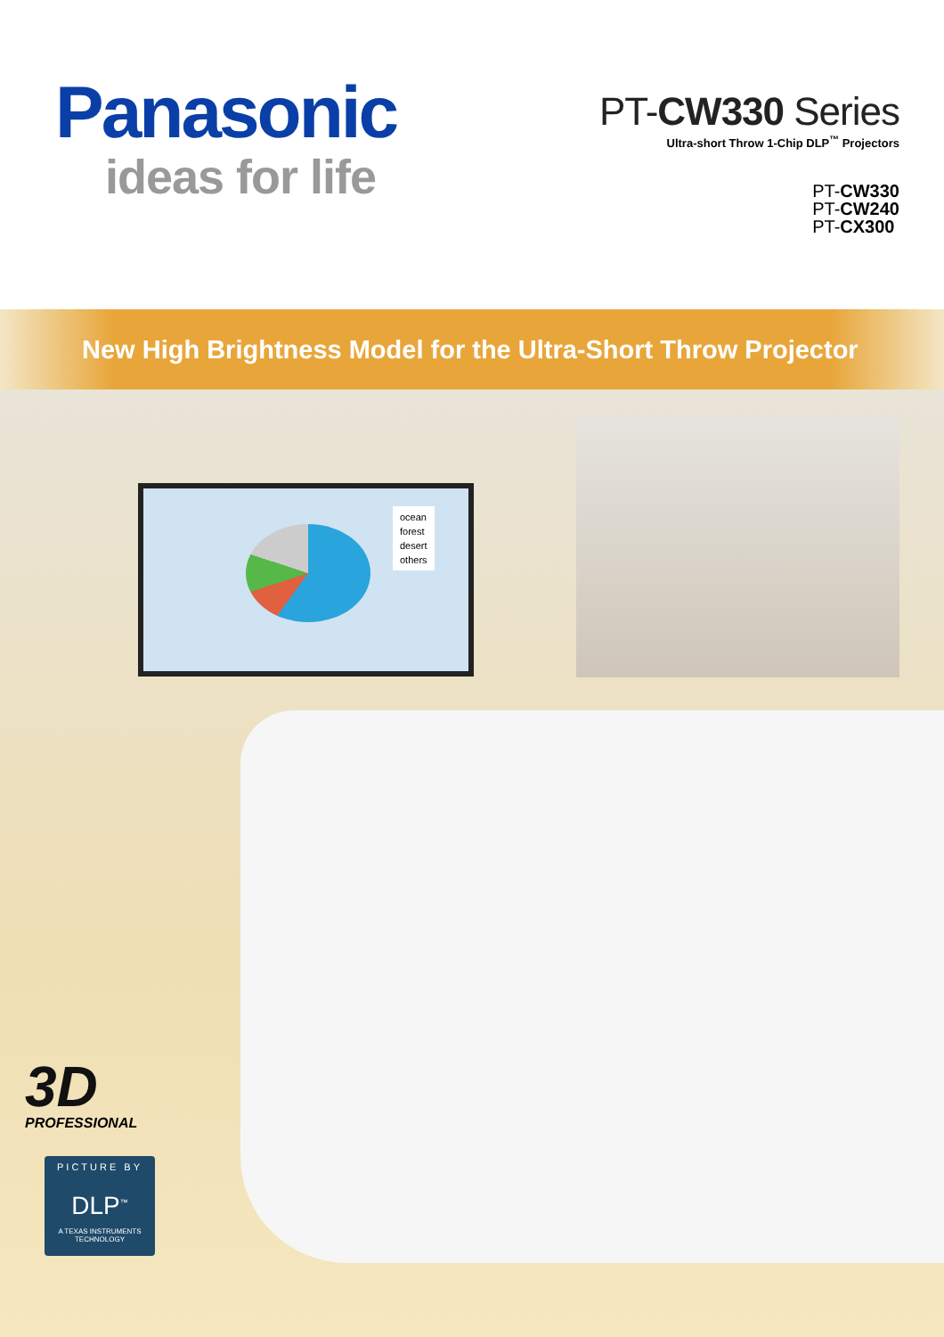Panasonic
ideas for life
PT-CW330 Series
Ultra-short Throw 1-Chip DLP<sup>™</sup> Projectors
PT-CW330
PT-CW240
PT-CX300
New High Brightness Model for the Ultra-Short Throw Projector
ocean
forest
desert
others
3D
PROFESSIONAL
PICTURE BY
DLP<sup>™</sup>
A TEXAS INSTRUMENTS TECHNOLOGY